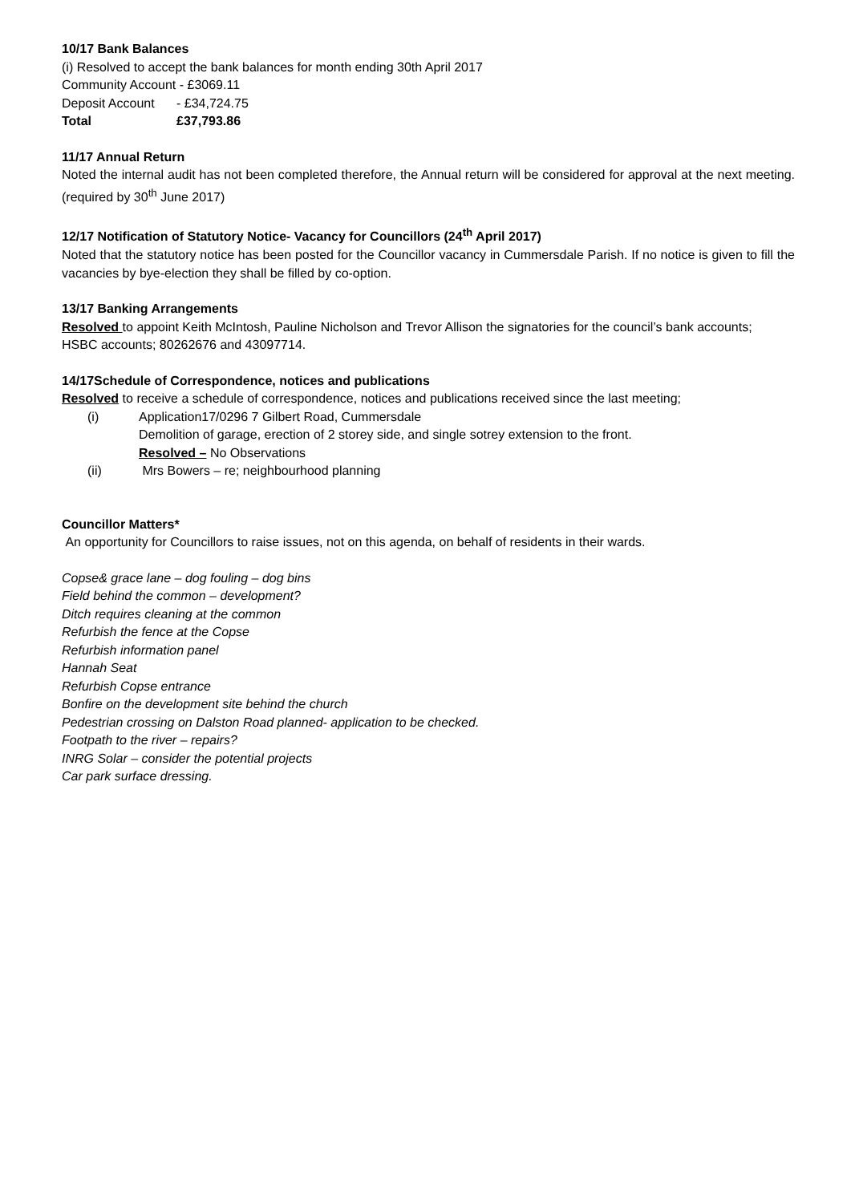10/17 Bank Balances
(i) Resolved to accept the bank balances for month ending 30th April 2017
Community Account - £3069.11
Deposit Account - £34,724.75
Total £37,793.86
11/17 Annual Return
Noted the internal audit has not been completed therefore, the Annual return will be considered for approval at the next meeting. (required by 30<sup>th</sup> June 2017)
12/17 Notification of Statutory Notice- Vacancy for Councillors (24<sup>th</sup> April 2017)
Noted that the statutory notice has been posted for the Councillor vacancy in Cummersdale Parish. If no notice is given to fill the vacancies by bye-election they shall be filled by co-option.
13/17 Banking Arrangements
Resolved to appoint Keith McIntosh, Pauline Nicholson and Trevor Allison the signatories for the council’s bank accounts;
HSBC accounts; 80262676 and 43097714.
14/17Schedule of Correspondence, notices and publications
Resolved to receive a schedule of correspondence, notices and publications received since the last meeting;
(i) Application17/0296 7 Gilbert Road, Cummersdale
Demolition of garage, erection of 2 storey side, and single sotrey extension to the front.
Resolved – No Observations
(ii) Mrs Bowers – re; neighbourhood planning
Councillor Matters*
An opportunity for Councillors to raise issues, not on this agenda, on behalf of residents in their wards.
Copse& grace lane – dog fouling – dog bins
Field behind the common – development?
Ditch requires cleaning at the common
Refurbish the fence at the Copse
Refurbish information panel
Hannah Seat
Refurbish Copse entrance
Bonfire on the development site behind the church
Pedestrian crossing on Dalston Road planned- application to be checked.
Footpath to the river – repairs?
INRG Solar – consider the potential projects
Car park surface dressing.